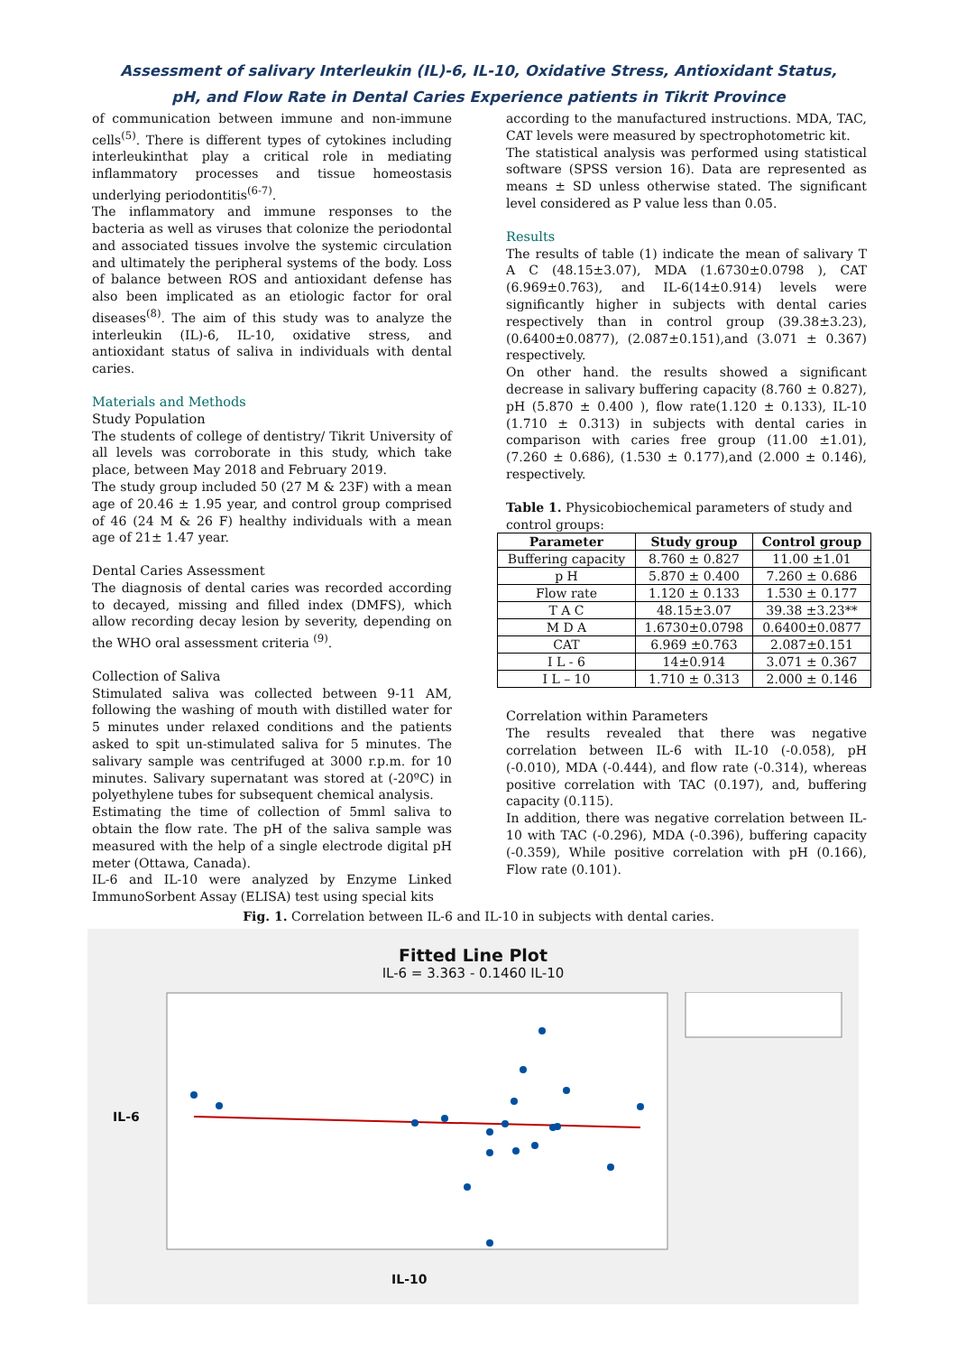Assessment of salivary Interleukin (IL)-6, IL-10, Oxidative Stress, Antioxidant Status,
pH, and Flow Rate in Dental Caries Experience patients in Tikrit Province
of communication between immune and non-immune cells<sup>(5)</sup>. There is different types of cytokines including interleukinthat play a critical role in mediating inflammatory processes and tissue homeostasis underlying periodontitis<sup>(6-7)</sup>.
The inflammatory and immune responses to the bacteria as well as viruses that colonize the periodontal and associated tissues involve the systemic circulation and ultimately the peripheral systems of the body. Loss of balance between ROS and antioxidant defense has also been implicated as an etiologic factor for oral diseases<sup>(8)</sup>. The aim of this study was to analyze the interleukin (IL)-6, IL-10, oxidative stress, and antioxidant status of saliva in individuals with dental caries.
Materials and Methods
Study Population
The students of college of dentistry/ Tikrit University of all levels was corroborate in this study, which take place, between May 2018 and February 2019.
The study group included 50 (27 M & 23F) with a mean age of 20.46 ± 1.95 year, and control group comprised of 46 (24 M & 26 F) healthy individuals with a mean age of 21± 1.47 year.
Dental Caries Assessment
The diagnosis of dental caries was recorded according to decayed, missing and filled index (DMFS), which allow recording decay lesion by severity, depending on the WHO oral assessment criteria <sup>(9)</sup>.
Collection of Saliva
Stimulated saliva was collected between 9-11 AM, following the washing of mouth with distilled water for 5 minutes under relaxed conditions and the patients asked to spit un-stimulated saliva for 5 minutes. The salivary sample was centrifuged at 3000 r.p.m. for 10 minutes. Salivary supernatant was stored at (-20ºC) in polyethylene tubes for subsequent chemical analysis.
Estimating the time of collection of 5mml saliva to obtain the flow rate. The pH of the saliva sample was measured with the help of a single electrode digital pH meter (Ottawa, Canada).
IL-6 and IL-10 were analyzed by Enzyme Linked ImmunoSorbent Assay (ELISA) test using special kits
according to the manufactured instructions. MDA, TAC, CAT levels were measured by spectrophotometric kit.
The statistical analysis was performed using statistical software (SPSS version 16). Data are represented as means ± SD unless otherwise stated. The significant level considered as P value less than 0.05.
Results
The results of table (1) indicate the mean of salivary T A C (48.15±3.07), MDA (1.6730±0.0798 ), CAT (6.969±0.763), and IL-6(14±0.914) levels were significantly higher in subjects with dental caries respectively than in control group (39.38±3.23), (0.6400±0.0877), (2.087±0.151),and (3.071 ± 0.367) respectively.
On other hand. the results showed a significant decrease in salivary buffering capacity (8.760 ± 0.827), pH (5.870 ± 0.400 ), flow rate(1.120 ± 0.133), IL-10 (1.710 ± 0.313) in subjects with dental caries in comparison with caries free group (11.00 ±1.01), (7.260 ± 0.686), (1.530 ± 0.177),and (2.000 ± 0.146), respectively.
Table 1. Physicobiochemical parameters of study and control groups:
| Parameter | Study group | Control group |
| --- | --- | --- |
| Buffering capacity | 8.760 ± 0.827 | 11.00 ±1.01 |
| p H | 5.870 ± 0.400 | 7.260 ± 0.686 |
| Flow rate | 1.120 ± 0.133 | 1.530 ± 0.177 |
| T A C | 48.15±3.07 | 39.38 ±3.23** |
| M D A | 1.6730±0.0798 | 0.6400±0.0877 |
| CAT | 6.969 ±0.763 | 2.087±0.151 |
| I L - 6 | 14±0.914 | 3.071 ± 0.367 |
| I L – 10 | 1.710 ± 0.313 | 2.000 ± 0.146 |
Correlation within Parameters
The results revealed that there was negative correlation between IL-6 with IL-10 (-0.058), pH (-0.010), MDA (-0.444), and flow rate (-0.314), whereas positive correlation with TAC (0.197), and, buffering capacity (0.115).
In addition, there was negative correlation between IL-10 with TAC (-0.296), MDA (-0.396), buffering capacity (-0.359), While positive correlation with pH (0.166), Flow rate (0.101).
Fig. 1. Correlation between IL-6 and IL-10 in subjects with dental caries.
Fitted Line Plot
IL-6 = 3.363 - 0.1460 IL-10
IL-6
IL-10